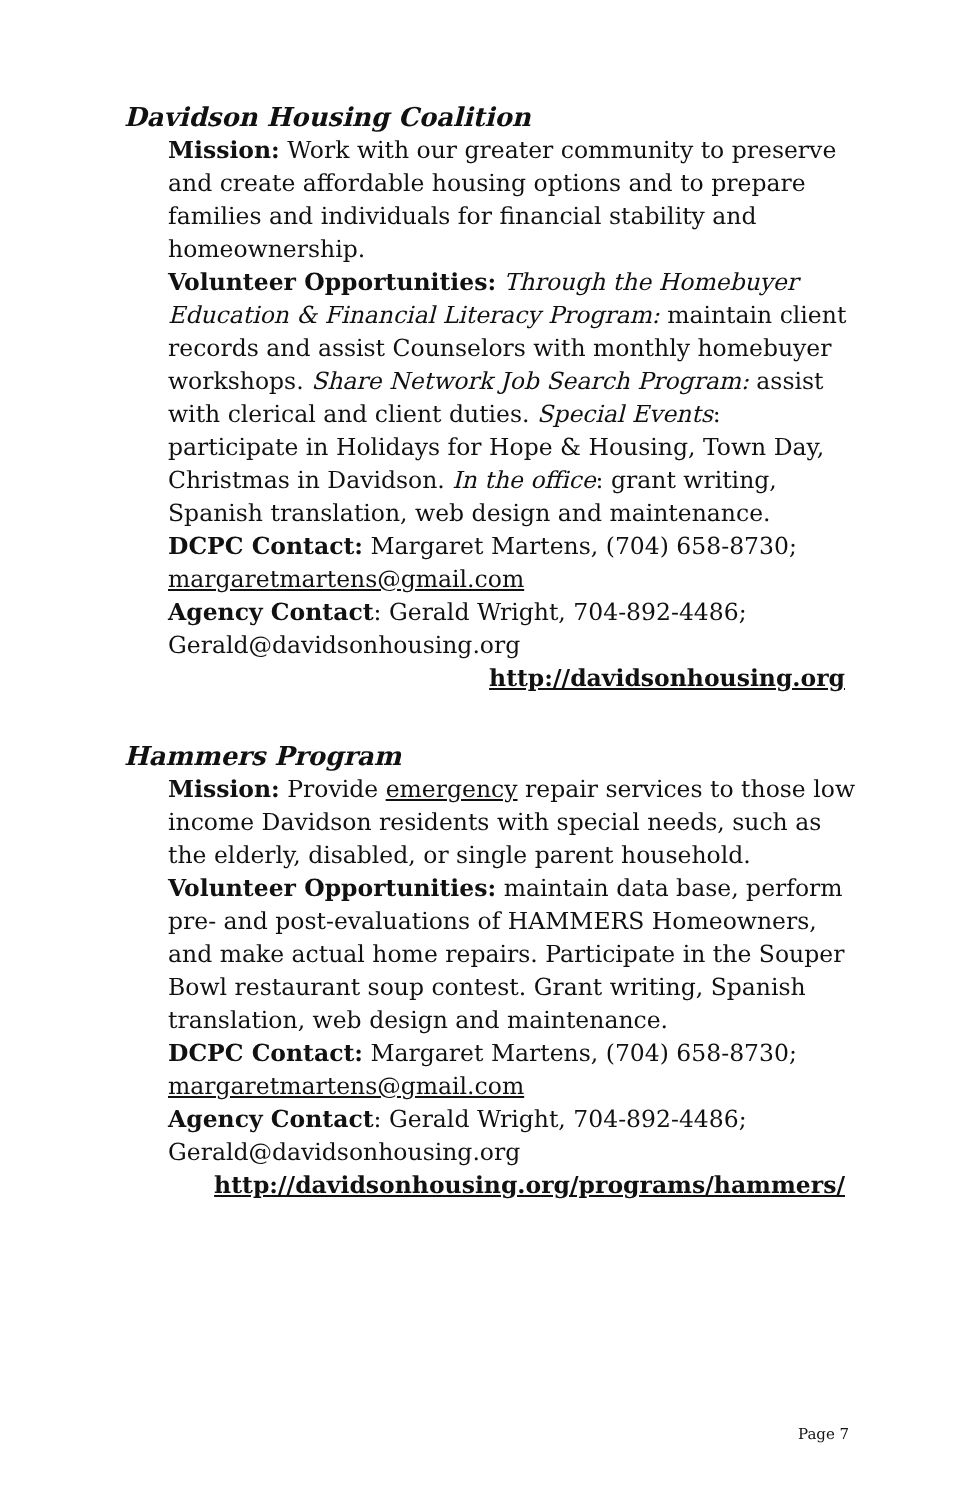Davidson Housing Coalition
Mission: Work with our greater community to preserve and create affordable housing options and to prepare families and individuals for financial stability and homeownership.
Volunteer Opportunities: Through the Homebuyer Education & Financial Literacy Program: maintain client records and assist Counselors with monthly homebuyer workshops. Share Network Job Search Program: assist with clerical and client duties. Special Events: participate in Holidays for Hope & Housing, Town Day, Christmas in Davidson. In the office: grant writing, Spanish translation, web design and maintenance.
DCPC Contact: Margaret Martens, (704) 658-8730; margaretmartens@gmail.com
Agency Contact: Gerald Wright, 704-892-4486; Gerald@davidsonhousing.org
http://davidsonhousing.org
Hammers Program
Mission: Provide emergency repair services to those low income Davidson residents with special needs, such as the elderly, disabled, or single parent household.
Volunteer Opportunities: maintain data base, perform pre- and post-evaluations of HAMMERS Homeowners, and make actual home repairs. Participate in the Souper Bowl restaurant soup contest. Grant writing, Spanish translation, web design and maintenance.
DCPC Contact: Margaret Martens, (704) 658-8730; margaretmartens@gmail.com
Agency Contact: Gerald Wright, 704-892-4486; Gerald@davidsonhousing.org
http://davidsonhousing.org/programs/hammers/
Page 7